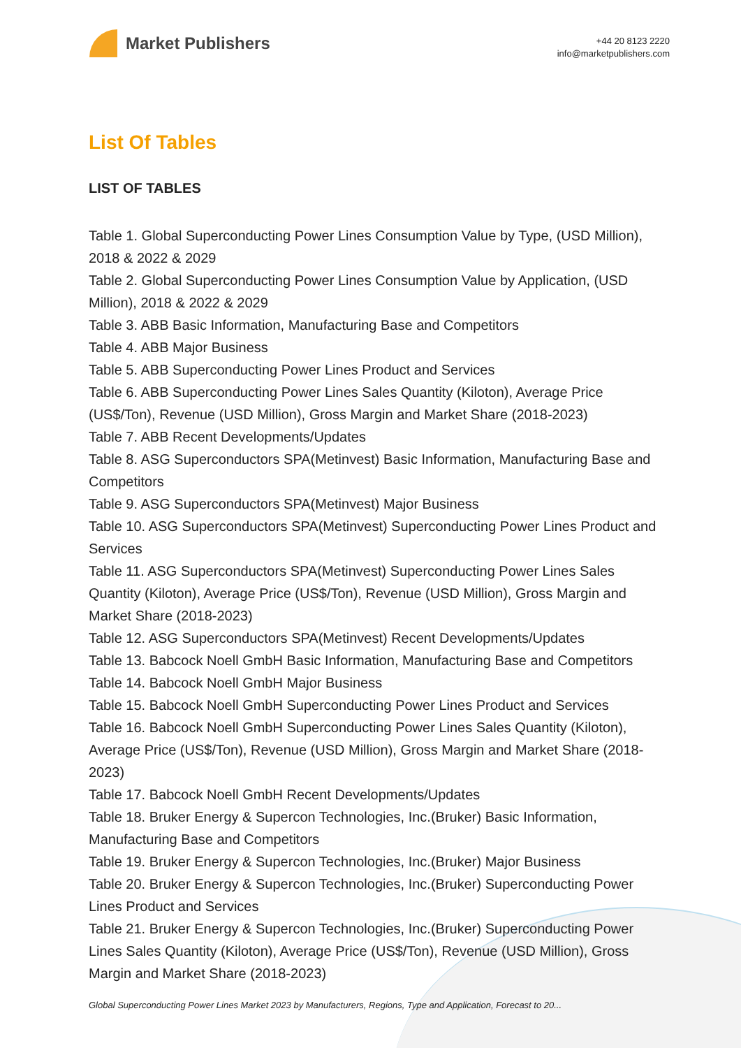Market Publishers
+44 20 8123 2220
info@marketpublishers.com
List Of Tables
LIST OF TABLES
Table 1. Global Superconducting Power Lines Consumption Value by Type, (USD Million), 2018 & 2022 & 2029
Table 2. Global Superconducting Power Lines Consumption Value by Application, (USD Million), 2018 & 2022 & 2029
Table 3. ABB Basic Information, Manufacturing Base and Competitors
Table 4. ABB Major Business
Table 5. ABB Superconducting Power Lines Product and Services
Table 6. ABB Superconducting Power Lines Sales Quantity (Kiloton), Average Price (US$/Ton), Revenue (USD Million), Gross Margin and Market Share (2018-2023)
Table 7. ABB Recent Developments/Updates
Table 8. ASG Superconductors SPA(Metinvest) Basic Information, Manufacturing Base and Competitors
Table 9. ASG Superconductors SPA(Metinvest) Major Business
Table 10. ASG Superconductors SPA(Metinvest) Superconducting Power Lines Product and Services
Table 11. ASG Superconductors SPA(Metinvest) Superconducting Power Lines Sales Quantity (Kiloton), Average Price (US$/Ton), Revenue (USD Million), Gross Margin and Market Share (2018-2023)
Table 12. ASG Superconductors SPA(Metinvest) Recent Developments/Updates
Table 13. Babcock Noell GmbH Basic Information, Manufacturing Base and Competitors
Table 14. Babcock Noell GmbH Major Business
Table 15. Babcock Noell GmbH Superconducting Power Lines Product and Services
Table 16. Babcock Noell GmbH Superconducting Power Lines Sales Quantity (Kiloton), Average Price (US$/Ton), Revenue (USD Million), Gross Margin and Market Share (2018-2023)
Table 17. Babcock Noell GmbH Recent Developments/Updates
Table 18. Bruker Energy & Supercon Technologies, Inc.(Bruker) Basic Information, Manufacturing Base and Competitors
Table 19. Bruker Energy & Supercon Technologies, Inc.(Bruker) Major Business
Table 20. Bruker Energy & Supercon Technologies, Inc.(Bruker) Superconducting Power Lines Product and Services
Table 21. Bruker Energy & Supercon Technologies, Inc.(Bruker) Superconducting Power Lines Sales Quantity (Kiloton), Average Price (US$/Ton), Revenue (USD Million), Gross Margin and Market Share (2018-2023)
Global Superconducting Power Lines Market 2023 by Manufacturers, Regions, Type and Application, Forecast to 20...